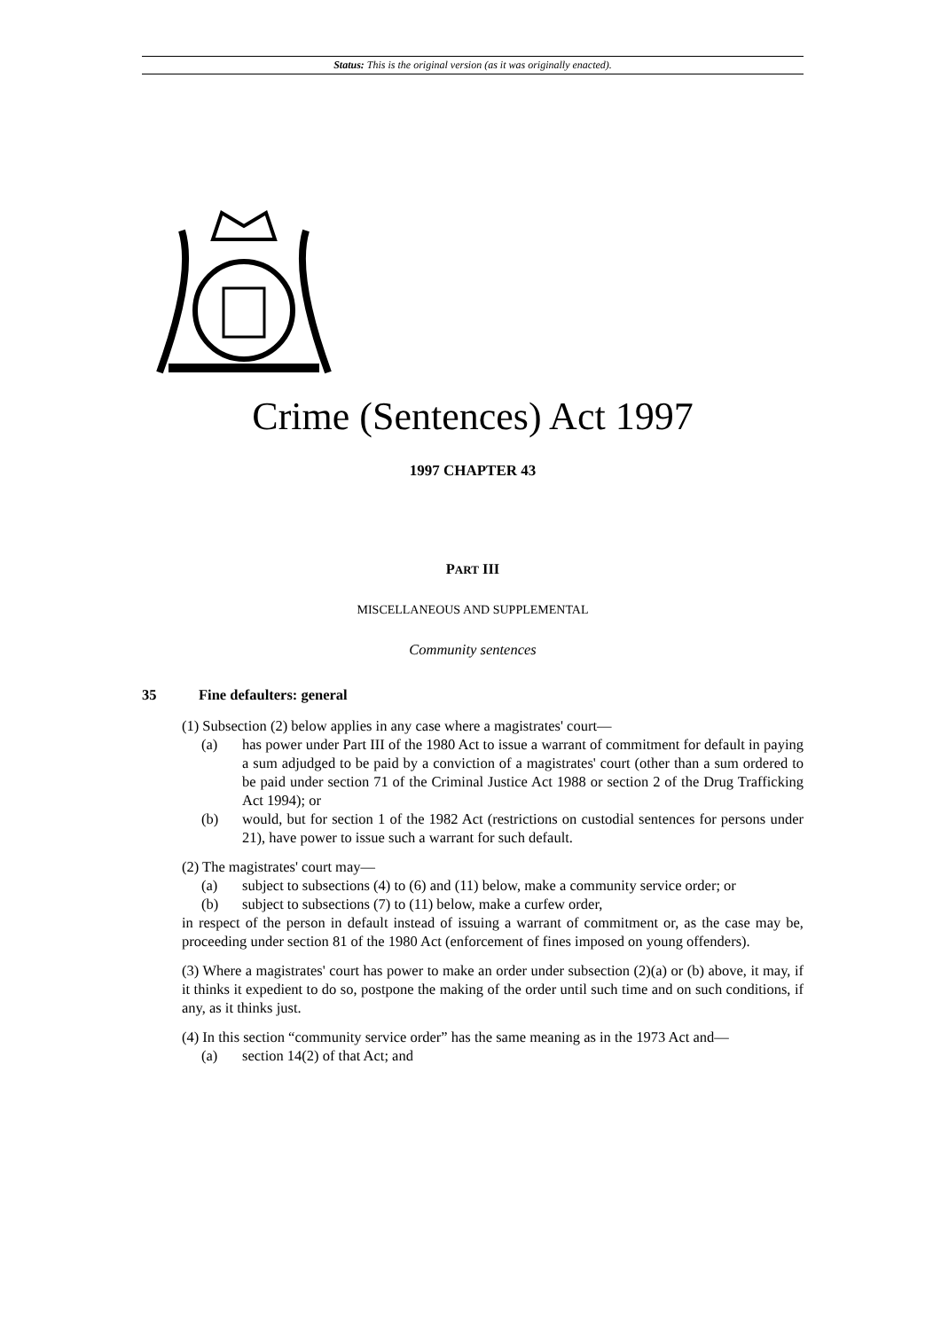Status: This is the original version (as it was originally enacted).
Crime (Sentences) Act 1997
1997 CHAPTER 43
PART III
MISCELLANEOUS AND SUPPLEMENTAL
Community sentences
35 Fine defaulters: general
(1) Subsection (2) below applies in any case where a magistrates' court—
(a) has power under Part III of the 1980 Act to issue a warrant of commitment for default in paying a sum adjudged to be paid by a conviction of a magistrates' court (other than a sum ordered to be paid under section 71 of the Criminal Justice Act 1988 or section 2 of the Drug Trafficking Act 1994); or
(b) would, but for section 1 of the 1982 Act (restrictions on custodial sentences for persons under 21), have power to issue such a warrant for such default.
(2) The magistrates' court may—
(a) subject to subsections (4) to (6) and (11) below, make a community service order; or
(b) subject to subsections (7) to (11) below, make a curfew order,
in respect of the person in default instead of issuing a warrant of commitment or, as the case may be, proceeding under section 81 of the 1980 Act (enforcement of fines imposed on young offenders).
(3) Where a magistrates' court has power to make an order under subsection (2)(a) or (b) above, it may, if it thinks it expedient to do so, postpone the making of the order until such time and on such conditions, if any, as it thinks just.
(4) In this section “community service order” has the same meaning as in the 1973 Act and—
(a) section 14(2) of that Act; and